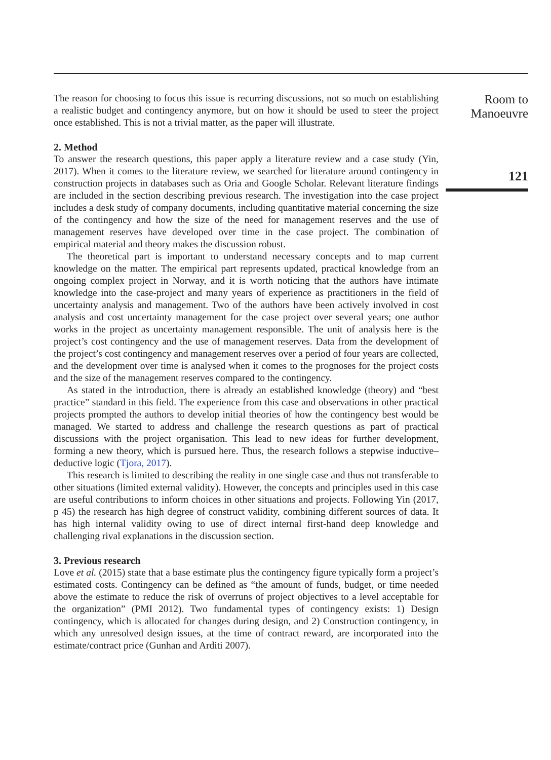The reason for choosing to focus this issue is recurring discussions, not so much on establishing a realistic budget and contingency anymore, but on how it should be used to steer the project once established. This is not a trivial matter, as the paper will illustrate.
2. Method
To answer the research questions, this paper apply a literature review and a case study (Yin, 2017). When it comes to the literature review, we searched for literature around contingency in construction projects in databases such as Oria and Google Scholar. Relevant literature findings are included in the section describing previous research. The investigation into the case project includes a desk study of company documents, including quantitative material concerning the size of the contingency and how the size of the need for management reserves and the use of management reserves have developed over time in the case project. The combination of empirical material and theory makes the discussion robust.
The theoretical part is important to understand necessary concepts and to map current knowledge on the matter. The empirical part represents updated, practical knowledge from an ongoing complex project in Norway, and it is worth noticing that the authors have intimate knowledge into the case-project and many years of experience as practitioners in the field of uncertainty analysis and management. Two of the authors have been actively involved in cost analysis and cost uncertainty management for the case project over several years; one author works in the project as uncertainty management responsible. The unit of analysis here is the project’s cost contingency and the use of management reserves. Data from the development of the project’s cost contingency and management reserves over a period of four years are collected, and the development over time is analysed when it comes to the prognoses for the project costs and the size of the management reserves compared to the contingency.
As stated in the introduction, there is already an established knowledge (theory) and “best practice” standard in this field. The experience from this case and observations in other practical projects prompted the authors to develop initial theories of how the contingency best would be managed. We started to address and challenge the research questions as part of practical discussions with the project organisation. This lead to new ideas for further development, forming a new theory, which is pursued here. Thus, the research follows a stepwise inductive–deductive logic (Tjora, 2017).
This research is limited to describing the reality in one single case and thus not transferable to other situations (limited external validity). However, the concepts and principles used in this case are useful contributions to inform choices in other situations and projects. Following Yin (2017, p 45) the research has high degree of construct validity, combining different sources of data. It has high internal validity owing to use of direct internal first-hand deep knowledge and challenging rival explanations in the discussion section.
3. Previous research
Love et al. (2015) state that a base estimate plus the contingency figure typically form a project’s estimated costs. Contingency can be defined as “the amount of funds, budget, or time needed above the estimate to reduce the risk of overruns of project objectives to a level acceptable for the organization” (PMI 2012). Two fundamental types of contingency exists: 1) Design contingency, which is allocated for changes during design, and 2) Construction contingency, in which any unresolved design issues, at the time of contract reward, are incorporated into the estimate/contract price (Gunhan and Arditi 2007).
Room to Manoeuvre
121